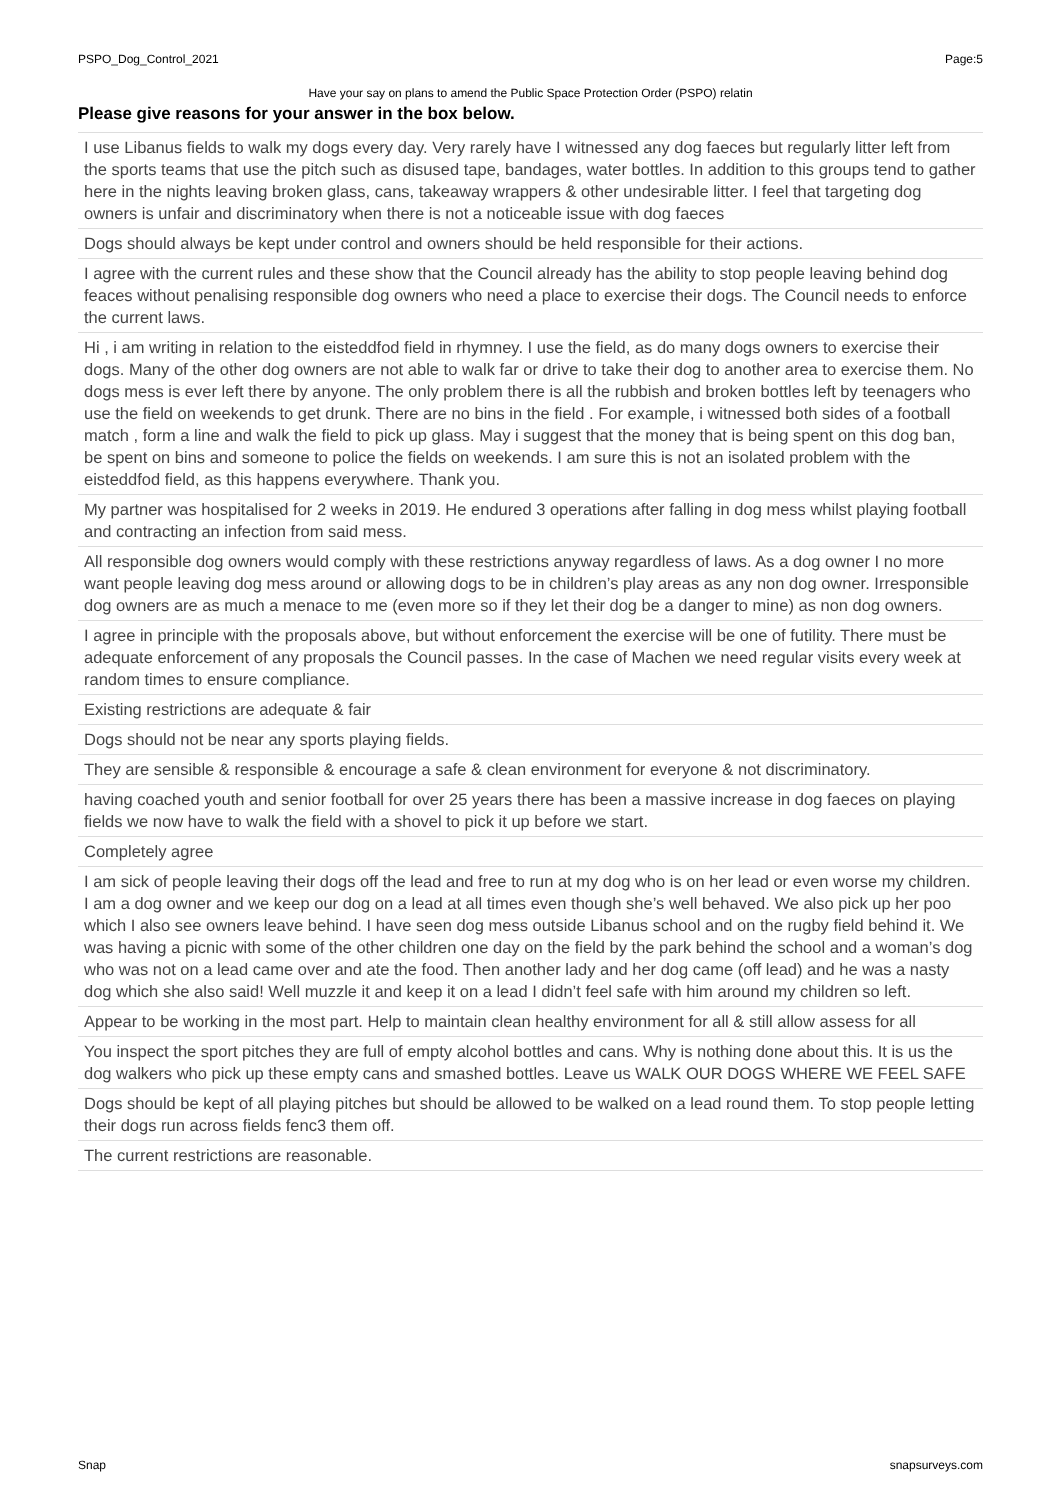PSPO_Dog_Control_2021 Page:5
Have your say on plans to amend the Public Space Protection Order (PSPO) relatin
Please give reasons for your answer in the box below.
| I use Libanus fields to walk my dogs every day. Very rarely have I witnessed any dog faeces but regularly litter left from the sports teams that use the pitch such as disused tape, bandages, water bottles. In addition to this groups tend to gather here in the nights leaving broken glass, cans, takeaway wrappers & other undesirable litter. I feel that targeting dog owners is unfair and discriminatory when there is not a noticeable issue with dog faeces |
| Dogs should always be kept under control and owners should be held responsible for their actions. |
| I agree with the current rules and these show that the Council already has the ability to stop people leaving behind dog feaces without penalising responsible dog owners who need a place to exercise their dogs. The Council needs to enforce the current laws. |
| Hi , i am writing in relation to the eisteddfod field in rhymney. I use the field, as do many dogs owners to exercise their dogs. Many of the other dog owners are not able to walk far or drive to take their dog to another area to exercise them. No dogs mess is ever left there by anyone. The only problem there is all the rubbish and broken bottles left by teenagers who use the field on weekends to get drunk. There are no bins in the field . For example, i witnessed both sides of a football match , form a line and walk the field to pick up glass. May i suggest that the money that is being spent on this dog ban, be spent on bins and someone to police the fields on weekends. I am sure this is not an isolated problem with the eisteddfod field, as this happens everywhere. Thank you. |
| My partner was hospitalised for 2 weeks in 2019. He endured 3 operations after falling in dog mess whilst playing football and contracting an infection from said mess. |
| All responsible dog owners would comply with these restrictions anyway regardless of laws. As a dog owner I no more want people leaving dog mess around or allowing dogs to be in children’s play areas as any non dog owner. Irresponsible dog owners are as much a menace to me (even more so if they let their dog be a danger to mine) as non dog owners. |
| I agree in principle with the proposals above, but without enforcement the exercise will be one of futility. There must be adequate enforcement of any proposals the Council passes. In the case of Machen we need regular visits every week at random times to ensure compliance. |
| Existing restrictions are adequate & fair |
| Dogs should not be near any sports playing fields. |
| They are sensible & responsible & encourage a safe & clean environment for everyone & not discriminatory. |
| having coached youth and senior football for over 25 years there has been a massive increase in dog faeces on playing fields we now have to walk the field with a shovel to pick it up before we start. |
| Completely agree |
| I am sick of people leaving their dogs off the lead and free to run at my dog who is on her lead or even worse my children. I am a dog owner and we keep our dog on a lead at all times even though she’s well behaved. We also pick up her poo which I also see owners leave behind. I have seen dog mess outside Libanus school and on the rugby field behind it. We was having a picnic with some of the other children one day on the field by the park behind the school and a woman’s dog who was not on a lead came over and ate the food. Then another lady and her dog came (off lead) and he was a nasty dog which she also said! Well muzzle it and keep it on a lead I didn’t feel safe with him around my children so left. |
| Appear to be working in the most part. Help to maintain clean healthy environment for all & still allow assess for all |
| You inspect the sport pitches they are full of empty alcohol bottles and cans. Why is nothing done about this. It is us the dog walkers who pick up these empty cans and smashed bottles. Leave us WALK OUR DOGS WHERE WE FEEL SAFE |
| Dogs should be kept of all playing pitches but should be allowed to be walked on a lead round them. To stop people letting their dogs run across fields fenc3 them off. |
| The current restrictions are reasonable. |
Snap snapsurveys.com